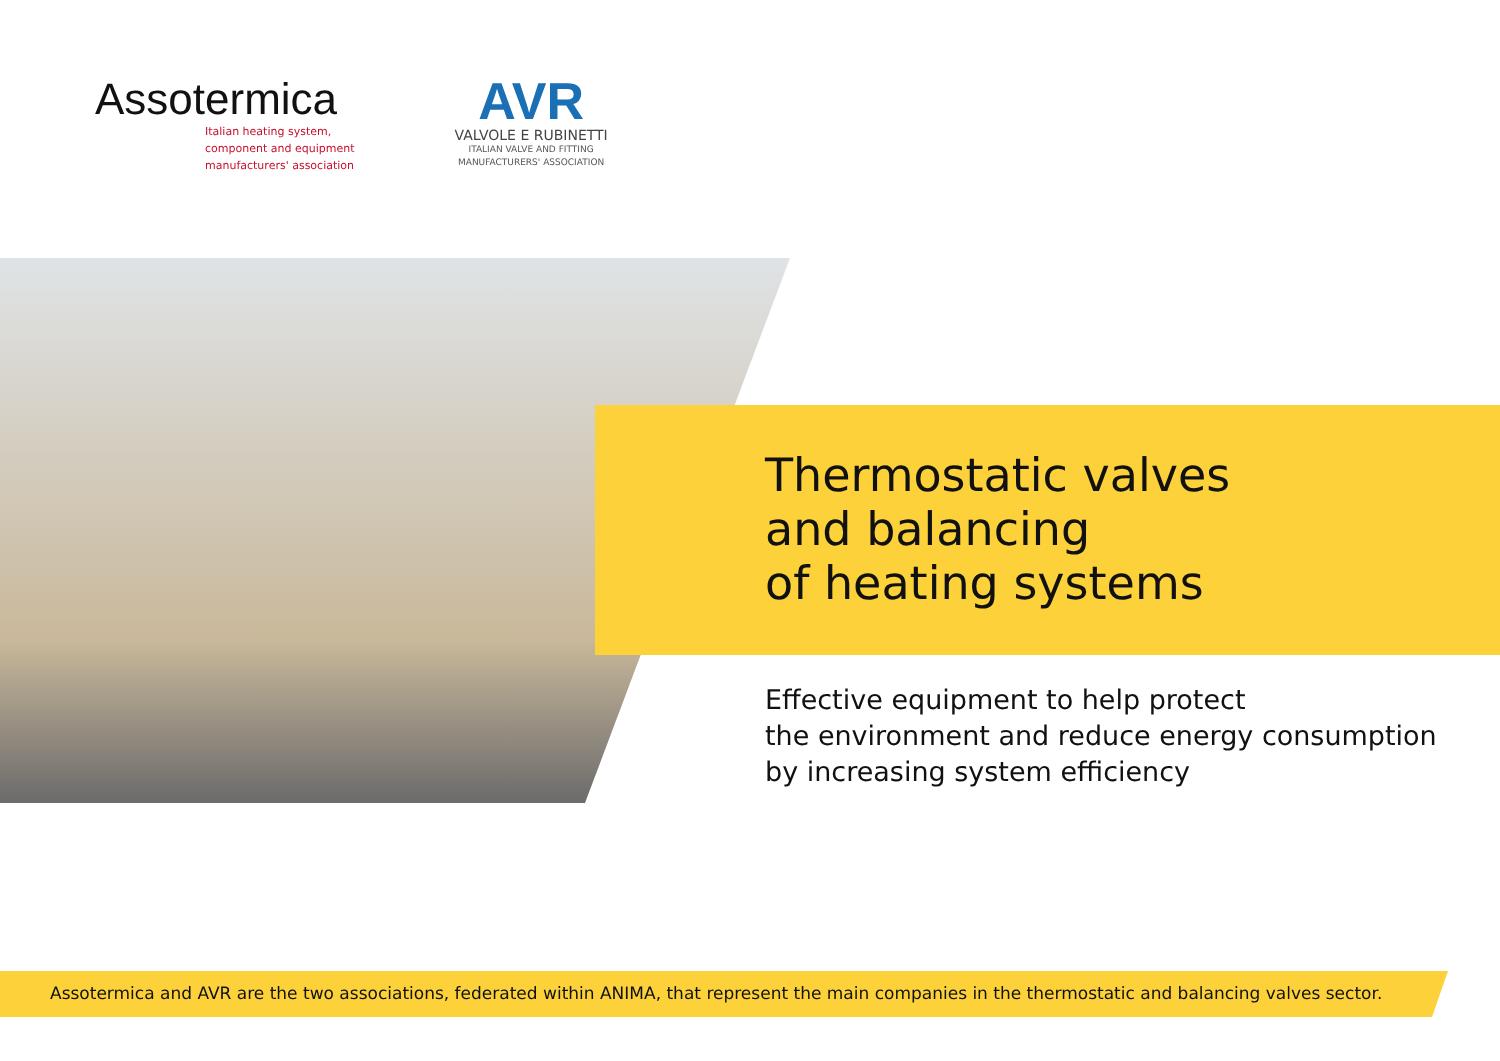Assotermica
Italian heating system,
component and equipment
manufacturers' association
AVR
VALVOLE E RUBINETTI
ITALIAN VALVE AND FITTING
MANUFACTURERS' ASSOCIATION
Thermostatic valves
and balancing
of heating systems
Effective equipment to help protect
the environment and reduce energy consumption
by increasing system efficiency
Assotermica and AVR are the two associations, federated within ANIMA, that represent the main companies in the thermostatic and balancing valves sector.